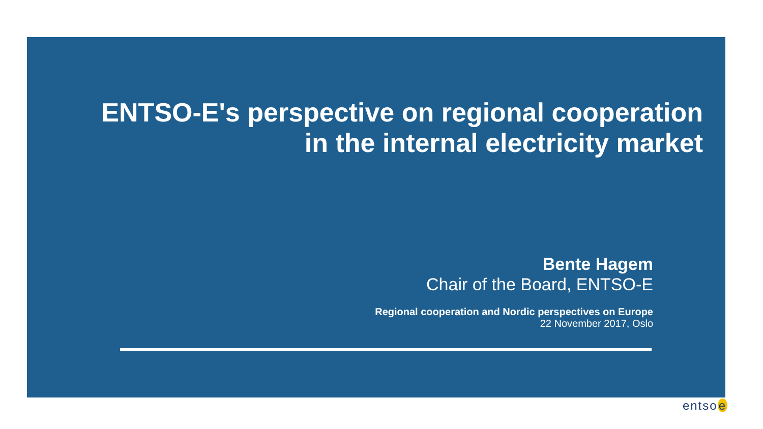ENTSO-E's perspective on regional cooperation
in the internal electricity market
Bente Hagem
Chair of the Board, ENTSO-E
Regional cooperation and Nordic perspectives on Europe
22 November 2017, Oslo
entsoe